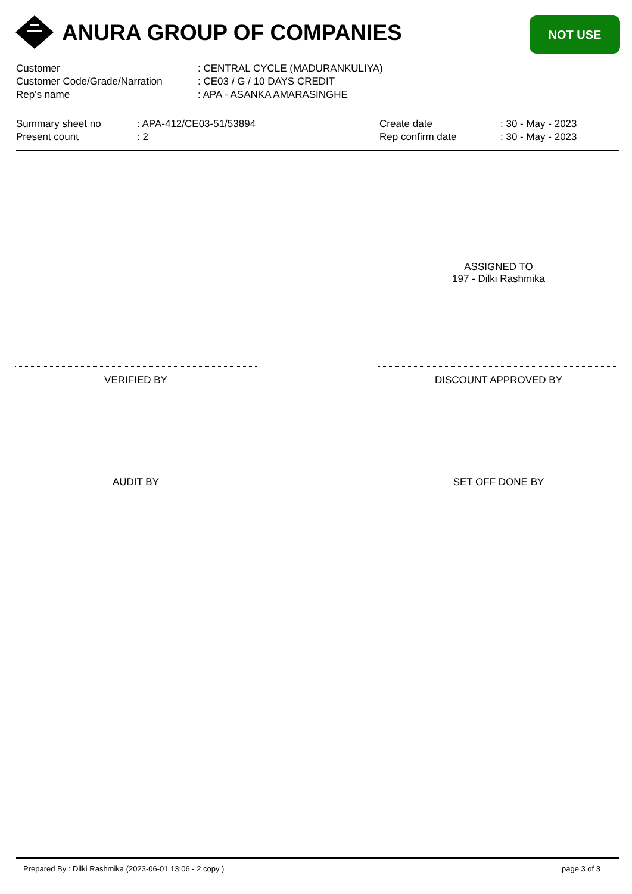ANURA GROUP OF COMPANIES NOT USE
Customer: CENTRAL CYCLE (MADURANKULIYA)
Customer Code/Grade/Narration: CE03 / G / 10 DAYS CREDIT
Rep's name: APA - ASANKA AMARASINGHE
Summary sheet no: APA-412/CE03-51/53894
Present count: 2
Create date: 30 - May - 2023
Rep confirm date: 30 - May - 2023
ASSIGNED TO
197 - Dilki Rashmika
VERIFIED BY DISCOUNT APPROVED BY
AUDIT BY SET OFF DONE BY
Prepared By : Dilki Rashmika (2023-06-01 13:06 - 2 copy )
page 3 of 3